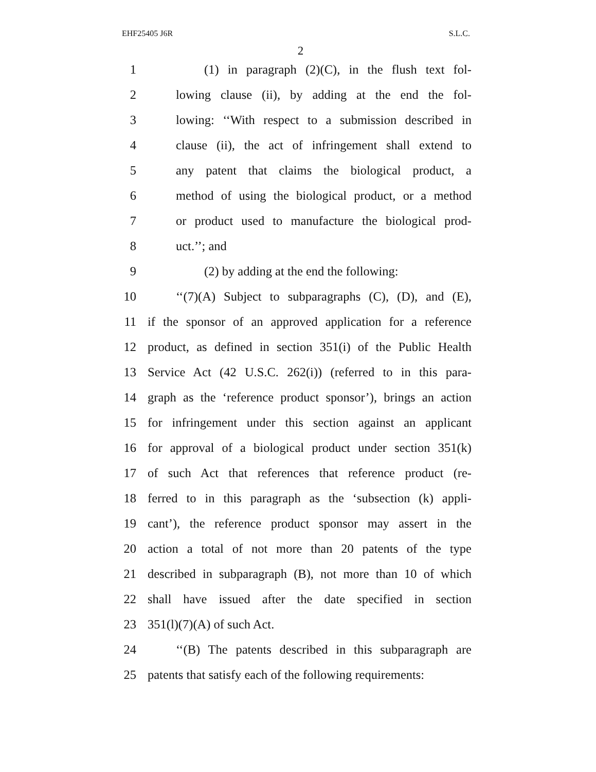EHF25405 J6R S.L.C.
2
1 (1) in paragraph (2)(C), in the flush text fol-
2 lowing clause (ii), by adding at the end the fol-
3 lowing: ‘‘With respect to a submission described in
4 clause (ii), the act of infringement shall extend to
5 any patent that claims the biological product, a
6 method of using the biological product, or a method
7 or product used to manufacture the biological prod-
8 uct.’’; and
9 (2) by adding at the end the following:
10 ‘‘(7)(A) Subject to subparagraphs (C), (D), and (E),
11 if the sponsor of an approved application for a reference
12 product, as defined in section 351(i) of the Public Health
13 Service Act (42 U.S.C. 262(i)) (referred to in this para-
14 graph as the ‘reference product sponsor’), brings an action
15 for infringement under this section against an applicant
16 for approval of a biological product under section 351(k)
17 of such Act that references that reference product (re-
18 ferred to in this paragraph as the ‘subsection (k) appli-
19 cant’), the reference product sponsor may assert in the
20 action a total of not more than 20 patents of the type
21 described in subparagraph (B), not more than 10 of which
22 shall have issued after the date specified in section
23 351(l)(7)(A) of such Act.
24 ‘‘(B) The patents described in this subparagraph are
25 patents that satisfy each of the following requirements: